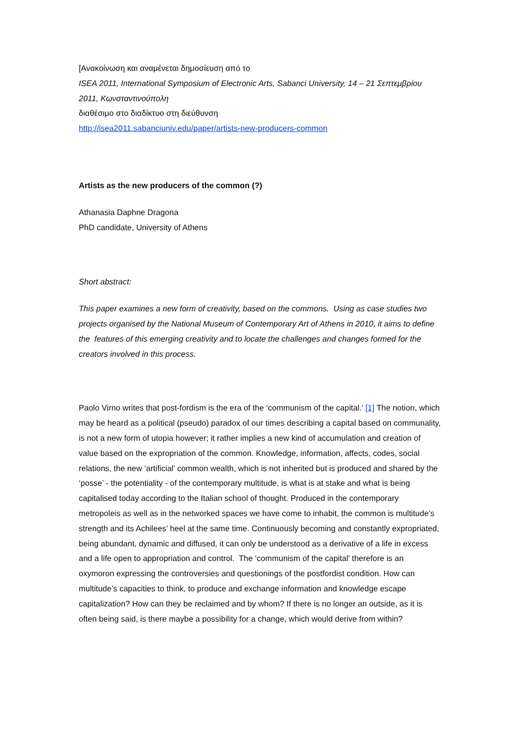[Ανακοίνωση και αναμένεται δημοσίευση από το
ISEA 2011, International Symposium of Electronic Arts, Sabanci University, 14 – 21 Σεπτεμβρίου 2011, Κωνσταντινούπολη
διαθέσιμο στο διαδίκτυο στη διεύθυνση
http://isea2011.sabanciuniv.edu/paper/artists-new-producers-common
Artists as the new producers of the common (?)
Athanasia Daphne Dragona
PhD candidate, University of Athens
Short abstract:
This paper examines a new form of creativity, based on the commons. Using as case studies two projects organised by the National Museum of Contemporary Art of Athens in 2010, it aims to define the features of this emerging creativity and to locate the challenges and changes formed for the creators involved in this process.
Paolo Virno writes that post-fordism is the era of the ‘communism of the capital.’ [1] The notion, which may be heard as a political (pseudo) paradox of our times describing a capital based on communality, is not a new form of utopia however; it rather implies a new kind of accumulation and creation of value based on the expropriation of the common. Knowledge, information, affects, codes, social relations, the new ‘artificial’ common wealth, which is not inherited but is produced and shared by the ‘posse’ - the potentiality - of the contemporary multitude, is what is at stake and what is being capitalised today according to the Italian school of thought. Produced in the contemporary metropoleis as well as in the networked spaces we have come to inhabit, the common is multitude’s strength and its Achilees’ heel at the same time. Continuously becoming and constantly expropriated, being abundant, dynamic and diffused, it can only be understood as a derivative of a life in excess and a life open to appropriation and control. The ‘communism of the capital’ therefore is an oxymoron expressing the controversies and questionings of the postfordist condition. How can multitude’s capacities to think, to produce and exchange information and knowledge escape capitalization? How can they be reclaimed and by whom? If there is no longer an outside, as it is often being said, is there maybe a possibility for a change, which would derive from within?